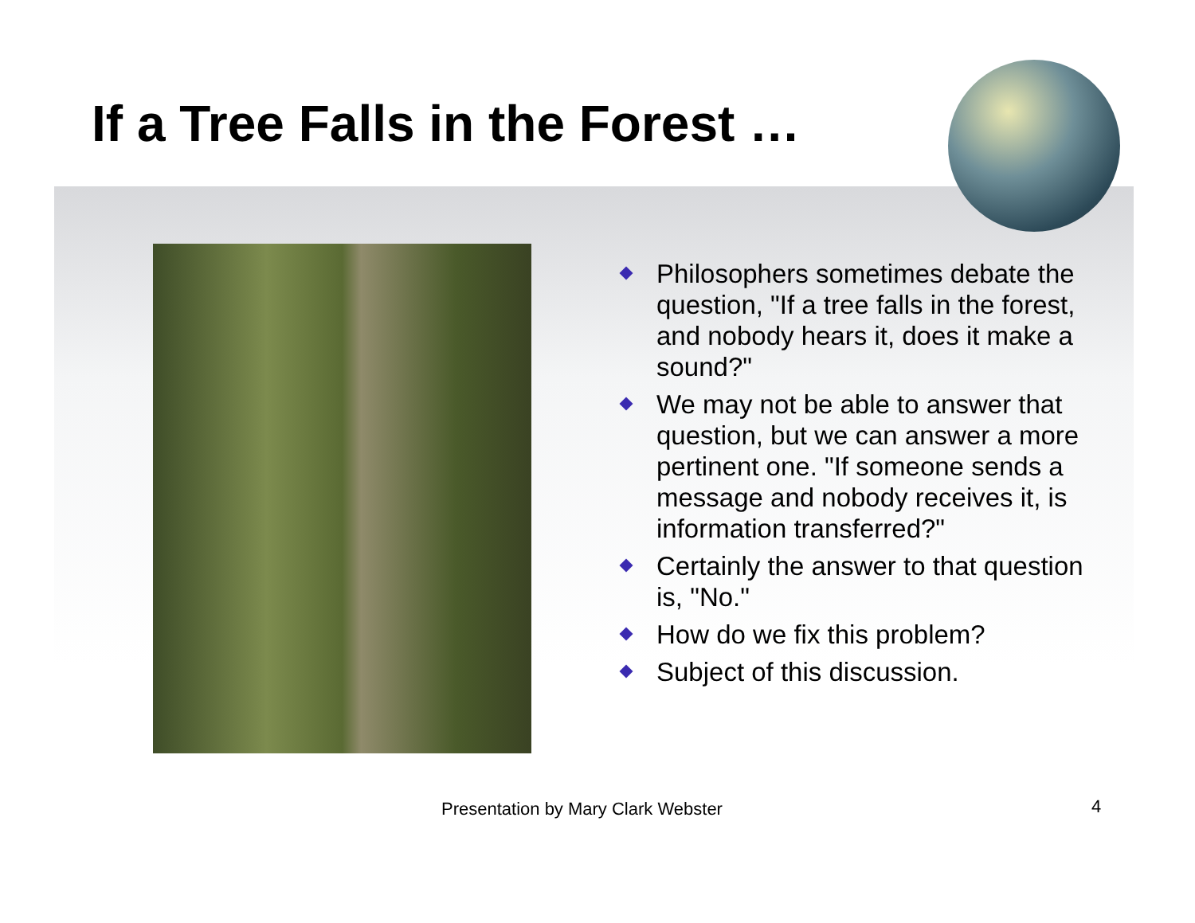If a Tree Falls in the Forest …
Philosophers sometimes debate the question, "If a tree falls in the forest, and nobody hears it, does it make a sound?"
We may not be able to answer that question, but we can answer a more pertinent one. "If someone sends a message and nobody receives it, is information transferred?"
Certainly the answer to that question is, "No."
How do we fix this problem?
Subject of this discussion.
Presentation by Mary Clark Webster
4